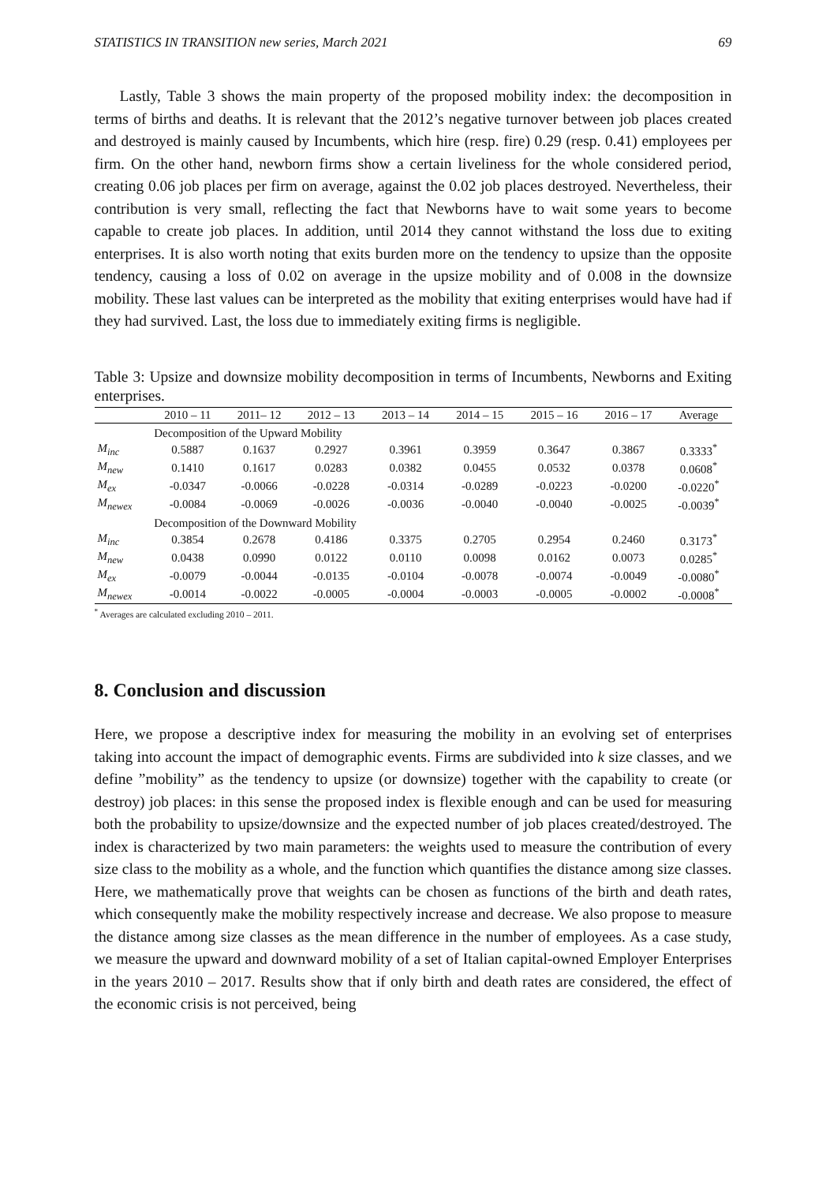STATISTICS IN TRANSITION new series, March 2021 69
Lastly, Table 3 shows the main property of the proposed mobility index: the decomposition in terms of births and deaths. It is relevant that the 2012’s negative turnover between job places created and destroyed is mainly caused by Incumbents, which hire (resp. fire) 0.29 (resp. 0.41) employees per firm. On the other hand, newborn firms show a certain liveliness for the whole considered period, creating 0.06 job places per firm on average, against the 0.02 job places destroyed. Nevertheless, their contribution is very small, reflecting the fact that Newborns have to wait some years to become capable to create job places. In addition, until 2014 they cannot withstand the loss due to exiting enterprises. It is also worth noting that exits burden more on the tendency to upsize than the opposite tendency, causing a loss of 0.02 on average in the upsize mobility and of 0.008 in the downsize mobility. These last values can be interpreted as the mobility that exiting enterprises would have had if they had survived. Last, the loss due to immediately exiting firms is negligible.
Table 3: Upsize and downsize mobility decomposition in terms of Incumbents, Newborns and Exiting enterprises.
| | 2010 – 11 | 2011– 12 | 2012 – 13 | 2013 – 14 | 2014 – 15 | 2015 – 16 | 2016 – 17 | Average |
| --- | --- | --- | --- | --- | --- | --- | --- | --- |
| | Decomposition of the Upward Mobility | | | | | | | |
| M<sub>inc</sub> | 0.5887 | 0.1637 | 0.2927 | 0.3961 | 0.3959 | 0.3647 | 0.3867 | 0.3333<sup>*</sup> |
| M<sub>new</sub> | 0.1410 | 0.1617 | 0.0283 | 0.0382 | 0.0455 | 0.0532 | 0.0378 | 0.0608<sup>*</sup> |
| M<sub>ex</sub> | -0.0347 | -0.0066 | -0.0228 | -0.0314 | -0.0289 | -0.0223 | -0.0200 | -0.0220<sup>*</sup> |
| M<sub>newex</sub> | -0.0084 | -0.0069 | -0.0026 | -0.0036 | -0.0040 | -0.0040 | -0.0025 | -0.0039<sup>*</sup> |
| | Decomposition of the Downward Mobility | | | | | | | |
| M<sub>inc</sub> | 0.3854 | 0.2678 | 0.4186 | 0.3375 | 0.2705 | 0.2954 | 0.2460 | 0.3173<sup>*</sup> |
| M<sub>new</sub> | 0.0438 | 0.0990 | 0.0122 | 0.0110 | 0.0098 | 0.0162 | 0.0073 | 0.0285<sup>*</sup> |
| M<sub>ex</sub> | -0.0079 | -0.0044 | -0.0135 | -0.0104 | -0.0078 | -0.0074 | -0.0049 | -0.0080<sup>*</sup> |
| M<sub>newex</sub> | -0.0014 | -0.0022 | -0.0005 | -0.0004 | -0.0003 | -0.0005 | -0.0002 | -0.0008<sup>*</sup> |
<sup>*</sup> Averages are calculated excluding 2010 – 2011.
8. Conclusion and discussion
Here, we propose a descriptive index for measuring the mobility in an evolving set of enterprises taking into account the impact of demographic events. Firms are subdivided into k size classes, and we define ”mobility” as the tendency to upsize (or downsize) together with the capability to create (or destroy) job places: in this sense the proposed index is flexible enough and can be used for measuring both the probability to upsize/downsize and the expected number of job places created/destroyed. The index is characterized by two main parameters: the weights used to measure the contribution of every size class to the mobility as a whole, and the function which quantifies the distance among size classes. Here, we mathematically prove that weights can be chosen as functions of the birth and death rates, which consequently make the mobility respectively increase and decrease. We also propose to measure the distance among size classes as the mean difference in the number of employees. As a case study, we measure the upward and downward mobility of a set of Italian capital-owned Employer Enterprises in the years 2010 – 2017. Results show that if only birth and death rates are considered, the effect of the economic crisis is not perceived, being